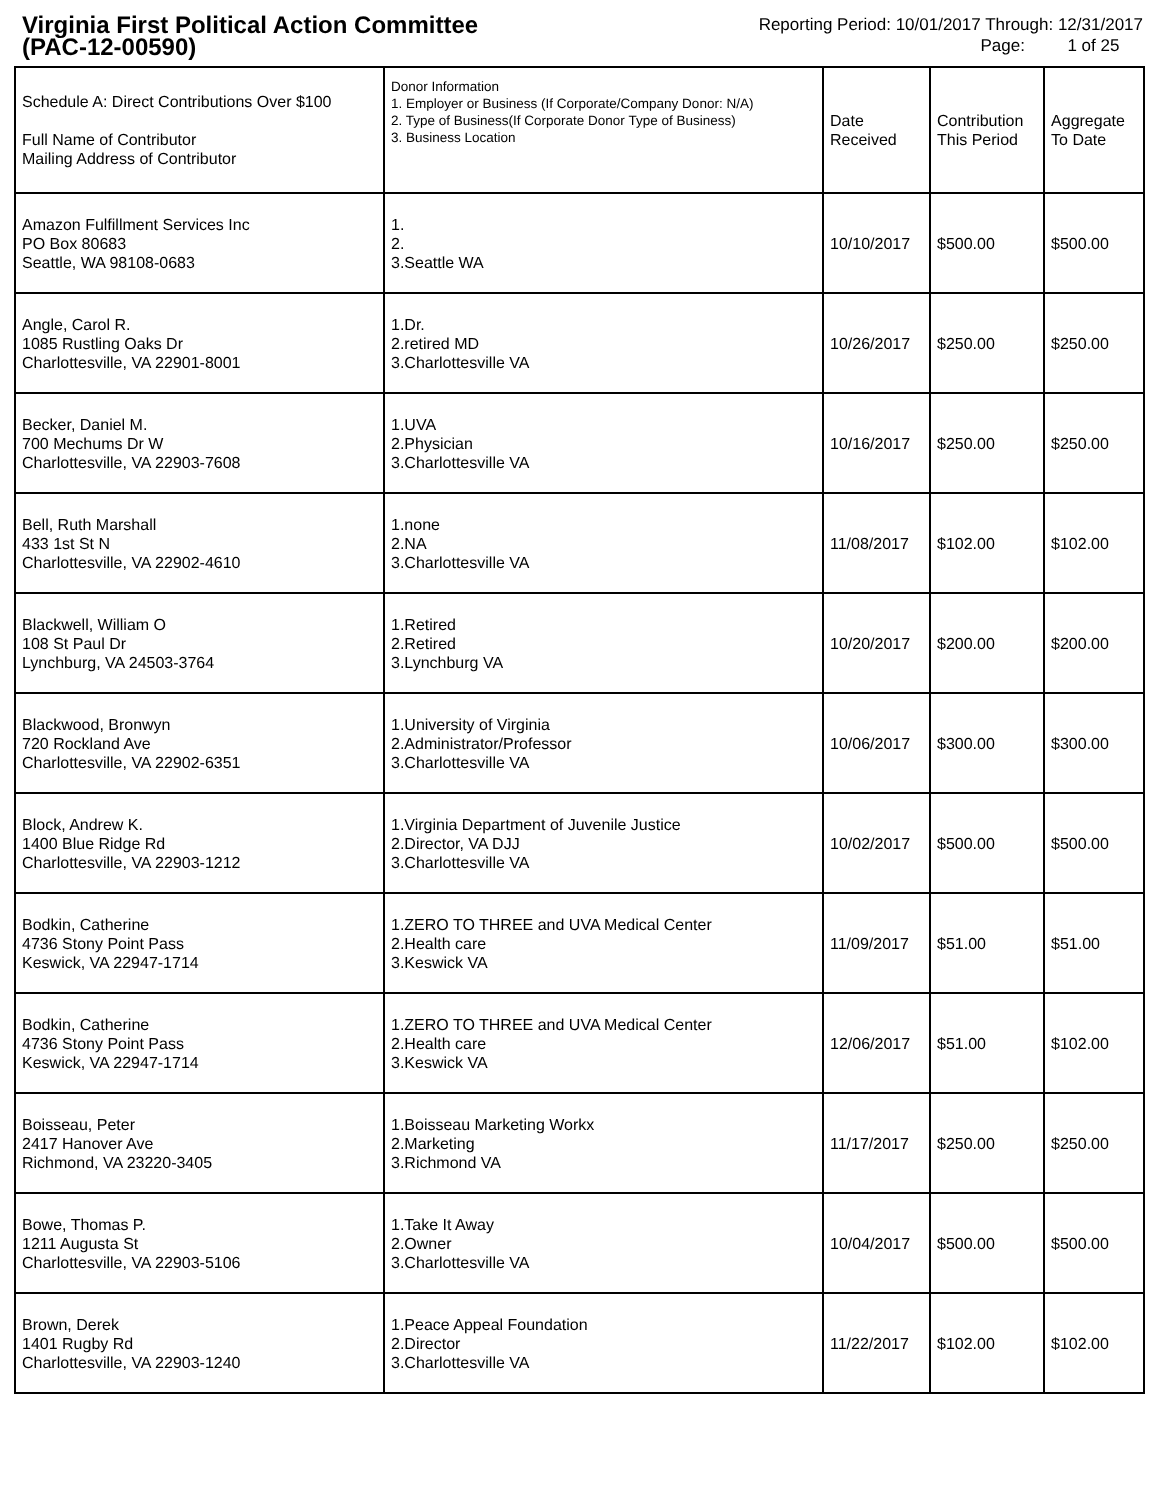Virginia First Political Action Committee
(PAC-12-00590)
Reporting Period: 10/01/2017 Through: 12/31/2017
Page: 1 of 25
| Schedule A: Direct Contributions Over $100 Full Name of Contributor Mailing Address of Contributor | Donor Information 1. Employer or Business (If Corporate/Company Donor: N/A) 2. Type of Business(If Corporate Donor Type of Business) 3. Business Location | Date Received | Contribution This Period | Aggregate To Date |
| --- | --- | --- | --- | --- |
| Amazon Fulfillment Services Inc PO Box 80683 Seattle, WA 98108-0683 | 1. 2. 3.Seattle WA | 10/10/2017 | $500.00 | $500.00 |
| Angle, Carol R. 1085 Rustling Oaks Dr Charlottesville, VA 22901-8001 | 1.Dr. 2.retired MD 3.Charlottesville VA | 10/26/2017 | $250.00 | $250.00 |
| Becker, Daniel M. 700 Mechums Dr W Charlottesville, VA 22903-7608 | 1.UVA 2.Physician 3.Charlottesville VA | 10/16/2017 | $250.00 | $250.00 |
| Bell, Ruth Marshall 433 1st St N Charlottesville, VA 22902-4610 | 1.none 2.NA 3.Charlottesville VA | 11/08/2017 | $102.00 | $102.00 |
| Blackwell, William O 108 St Paul Dr Lynchburg, VA 24503-3764 | 1.Retired 2.Retired 3.Lynchburg VA | 10/20/2017 | $200.00 | $200.00 |
| Blackwood, Bronwyn 720 Rockland Ave Charlottesville, VA 22902-6351 | 1.University of Virginia 2.Administrator/Professor 3.Charlottesville VA | 10/06/2017 | $300.00 | $300.00 |
| Block, Andrew K. 1400 Blue Ridge Rd Charlottesville, VA 22903-1212 | 1.Virginia Department of Juvenile Justice 2.Director, VA DJJ 3.Charlottesville VA | 10/02/2017 | $500.00 | $500.00 |
| Bodkin, Catherine 4736 Stony Point Pass Keswick, VA 22947-1714 | 1.ZERO TO THREE and UVA Medical Center 2.Health care 3.Keswick VA | 11/09/2017 | $51.00 | $51.00 |
| Bodkin, Catherine 4736 Stony Point Pass Keswick, VA 22947-1714 | 1.ZERO TO THREE and UVA Medical Center 2.Health care 3.Keswick VA | 12/06/2017 | $51.00 | $102.00 |
| Boisseau, Peter 2417 Hanover Ave Richmond, VA 23220-3405 | 1.Boisseau Marketing Workx 2.Marketing 3.Richmond VA | 11/17/2017 | $250.00 | $250.00 |
| Bowe, Thomas P. 1211 Augusta St Charlottesville, VA 22903-5106 | 1.Take It Away 2.Owner 3.Charlottesville VA | 10/04/2017 | $500.00 | $500.00 |
| Brown, Derek 1401 Rugby Rd Charlottesville, VA 22903-1240 | 1.Peace Appeal Foundation 2.Director 3.Charlottesville VA | 11/22/2017 | $102.00 | $102.00 |